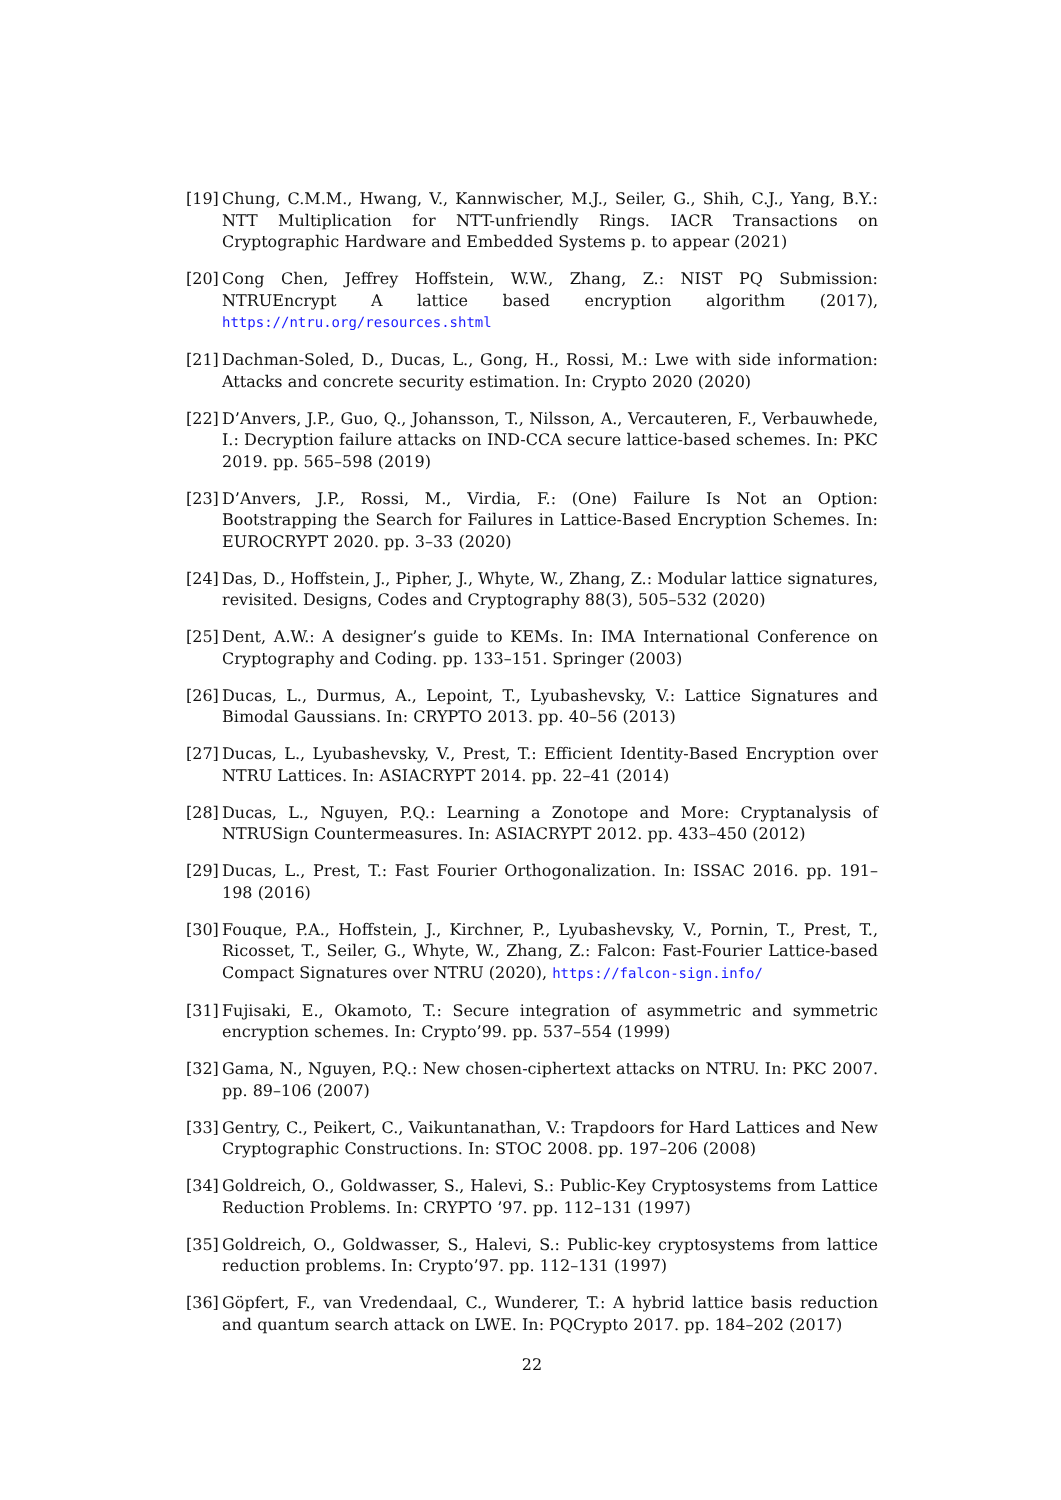[19] Chung, C.M.M., Hwang, V., Kannwischer, M.J., Seiler, G., Shih, C.J., Yang, B.Y.: NTT Multiplication for NTT-unfriendly Rings. IACR Transactions on Cryptographic Hardware and Embedded Systems p. to appear (2021)
[20] Cong Chen, Jeffrey Hoffstein, W.W., Zhang, Z.: NIST PQ Submission: NTRUEncrypt A lattice based encryption algorithm (2017), https://ntru.org/resources.shtml
[21] Dachman-Soled, D., Ducas, L., Gong, H., Rossi, M.: Lwe with side information: Attacks and concrete security estimation. In: Crypto 2020 (2020)
[22] D’Anvers, J.P., Guo, Q., Johansson, T., Nilsson, A., Vercauteren, F., Verbauwhede, I.: Decryption failure attacks on IND-CCA secure lattice-based schemes. In: PKC 2019. pp. 565–598 (2019)
[23] D’Anvers, J.P., Rossi, M., Virdia, F.: (One) Failure Is Not an Option: Bootstrapping the Search for Failures in Lattice-Based Encryption Schemes. In: EUROCRYPT 2020. pp. 3–33 (2020)
[24] Das, D., Hoffstein, J., Pipher, J., Whyte, W., Zhang, Z.: Modular lattice signatures, revisited. Designs, Codes and Cryptography 88(3), 505–532 (2020)
[25] Dent, A.W.: A designer’s guide to KEMs. In: IMA International Conference on Cryptography and Coding. pp. 133–151. Springer (2003)
[26] Ducas, L., Durmus, A., Lepoint, T., Lyubashevsky, V.: Lattice Signatures and Bimodal Gaussians. In: CRYPTO 2013. pp. 40–56 (2013)
[27] Ducas, L., Lyubashevsky, V., Prest, T.: Efficient Identity-Based Encryption over NTRU Lattices. In: ASIACRYPT 2014. pp. 22–41 (2014)
[28] Ducas, L., Nguyen, P.Q.: Learning a Zonotope and More: Cryptanalysis of NTRUSign Countermeasures. In: ASIACRYPT 2012. pp. 433–450 (2012)
[29] Ducas, L., Prest, T.: Fast Fourier Orthogonalization. In: ISSAC 2016. pp. 191–198 (2016)
[30] Fouque, P.A., Hoffstein, J., Kirchner, P., Lyubashevsky, V., Pornin, T., Prest, T., Ricosset, T., Seiler, G., Whyte, W., Zhang, Z.: Falcon: Fast-Fourier Lattice-based Compact Signatures over NTRU (2020), https://falcon-sign.info/
[31] Fujisaki, E., Okamoto, T.: Secure integration of asymmetric and symmetric encryption schemes. In: Crypto’99. pp. 537–554 (1999)
[32] Gama, N., Nguyen, P.Q.: New chosen-ciphertext attacks on NTRU. In: PKC 2007. pp. 89–106 (2007)
[33] Gentry, C., Peikert, C., Vaikuntanathan, V.: Trapdoors for Hard Lattices and New Cryptographic Constructions. In: STOC 2008. pp. 197–206 (2008)
[34] Goldreich, O., Goldwasser, S., Halevi, S.: Public-Key Cryptosystems from Lattice Reduction Problems. In: CRYPTO ’97. pp. 112–131 (1997)
[35] Goldreich, O., Goldwasser, S., Halevi, S.: Public-key cryptosystems from lattice reduction problems. In: Crypto’97. pp. 112–131 (1997)
[36] Göpfert, F., van Vredendaal, C., Wunderer, T.: A hybrid lattice basis reduction and quantum search attack on LWE. In: PQCrypto 2017. pp. 184–202 (2017)
22